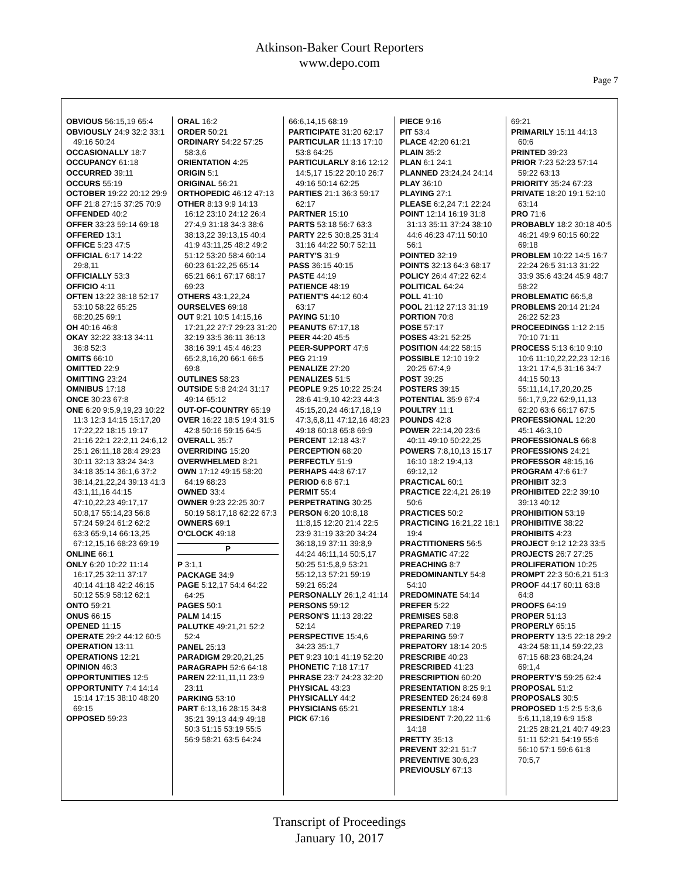Atkinson-Baker Court Reporters
www.depo.com
Page 7
OBVIOUS 56:15,19 65:4
OBVIOUSLY 24:9 32:2 33:1 49:16 50:24
OCCASIONALLY 18:7
OCCUPANCY 61:18
OCCURRED 39:11
OCCURS 55:19
OCTOBER 19:22 20:12 29:9
OFF 21:8 27:15 37:25 70:9
OFFENDED 40:2
OFFER 33:23 59:14 69:18
OFFERED 13:1
OFFICE 5:23 47:5
OFFICIAL 6:17 14:22 29:8,11
OFFICIALLY 53:3
OFFICIO 4:11
OFTEN 13:22 38:18 52:17 53:10 58:22 65:25 68:20,25 69:1
OH 40:16 46:8
OKAY 32:22 33:13 34:11 36:8 52:3
OMITS 66:10
OMITTED 22:9
OMITTING 23:24
OMNIBUS 17:18
ONCE 30:23 67:8
ONE 6:20 9:5,9,19,23 10:22 11:3 12:3 14:15 15:17,20 17:22,22 18:15 19:17 21:16 22:1 22:2,11 24:6,12 25:1 26:11,18 28:4 29:23 30:11 32:13 33:24 34:3 34:18 35:14 36:1,6 37:2 38:14,21,22,24 39:13 41:3 43:1,11,16 44:15 47:10,22,23 49:17,17 50:8,17 55:14,23 56:8 57:24 59:24 61:2 62:2 63:3 65:9,14 66:13,25 67:12,15,16 68:23 69:19
ONLINE 66:1
ONLY 6:20 10:22 11:14 16:17,25 32:11 37:17 40:14 41:18 42:2 46:15 50:12 55:9 58:12 62:1
ONTO 59:21
ONUS 66:15
OPENED 11:15
OPERATE 29:2 44:12 60:5
OPERATION 13:11
OPERATIONS 12:21
OPINION 46:3
OPPORTUNITIES 12:5
OPPORTUNITY 7:4 14:14 15:14 17:15 38:10 48:20 69:15
OPPOSED 59:23
ORAL 16:2
ORDER 50:21
ORDINARY 54:22 57:25 58:3,6
ORIENTATION 4:25
ORIGIN 5:1
ORIGINAL 56:21
ORTHOPEDIC 46:12 47:13
OTHER 8:13 9:9 14:13 16:12 23:10 24:12 26:4 27:4,9 31:18 34:3 38:6 38:13,22 39:13,15 40:4 41:9 43:11,25 48:2 49:2 51:12 53:20 58:4 60:14 60:23 61:22,25 65:14 65:21 66:1 67:17 68:17 69:23
OTHERS 43:1,22,24
OURSELVES 69:18
OUT 9:21 10:5 14:15,16 17:21,22 27:7 29:23 31:20 32:19 33:5 36:11 36:13 38:16 39:1 45:4 46:23 65:2,8,16,20 66:1 66:5 69:8
OUTLINES 58:23
OUTSIDE 5:8 24:24 31:17 49:14 65:12
OUT-OF-COUNTRY 65:19
OVER 16:22 18:5 19:4 31:5 42:8 50:16 59:15 64:5
OVERALL 35:7
OVERRIDING 15:20
OVERWHELMED 8:21
OWN 17:12 49:15 58:20 64:19 68:23
OWNED 33:4
OWNER 9:23 22:25 30:7 50:19 58:17,18 62:22 67:3
OWNERS 69:1
O'CLOCK 49:18
P
P 3:1,1
PACKAGE 34:9
PAGE 5:12,17 54:4 64:22 64:25
PAGES 50:1
PALM 14:15
PALUTKE 49:21,21 52:2 52:4
PANEL 25:13
PARADIGM 29:20,21,25
PARAGRAPH 52:6 64:18
PAREN 22:11,11,11 23:9 23:11
PARKING 53:10
PART 6:13,16 28:15 34:8 35:21 39:13 44:9 49:18 50:3 51:15 53:19 55:5 56:9 58:21 63:5 64:24
66:6,14,15 68:19
PARTICIPATE 31:20 62:17
PARTICULAR 11:13 17:10 53:8 64:25
PARTICULARLY 8:16 12:12 14:5,17 15:22 20:10 26:7 49:16 50:14 62:25
PARTIES 21:1 36:3 59:17 62:17
PARTNER 15:10
PARTS 53:18 56:7 63:3
PARTY 22:5 30:8,25 31:4 31:16 44:22 50:7 52:11
PARTY'S 31:9
PASS 36:15 40:15
PASTE 44:19
PATIENCE 48:19
PATIENT'S 44:12 60:4 63:17
PAYING 51:10
PEANUTS 67:17,18
PEER 44:20 45:5
PEER-SUPPORT 47:6
PEG 21:19
PENALIZE 27:20
PENALIZES 51:5
PEOPLE 9:25 10:22 25:24 28:6 41:9,10 42:23 44:3 45:15,20,24 46:17,18,19 47:3,6,8,11 47:12,16 48:23 49:18 60:18 65:8 69:9
PERCENT 12:18 43:7
PERCEPTION 68:20
PERFECTLY 51:9
PERHAPS 44:8 67:17
PERIOD 6:8 67:1
PERMIT 55:4
PERPETRATING 30:25
PERSON 6:20 10:8,18 11:8,15 12:20 21:4 22:5 23:9 31:19 33:20 34:24 36:18,19 37:11 39:8,9 44:24 46:11,14 50:5,17 50:25 51:5,8,9 53:21 55:12,13 57:21 59:19 59:21 65:24
PERSONALLY 26:1,2 41:14
PERSONS 59:12
PERSON'S 11:13 28:22 52:14
PERSPECTIVE 15:4,6 34:23 35:1,7
PET 9:23 10:1 41:19 52:20
PHONETIC 7:18 17:17
PHRASE 23:7 24:23 32:20
PHYSICAL 43:23
PHYSICALLY 44:2
PHYSICIANS 65:21
PICK 67:16
PIECE 9:16
PIT 53:4
PLACE 42:20 61:21
PLAIN 35:2
PLAN 6:1 24:1
PLANNED 23:24,24 24:14
PLAY 36:10
PLAYING 27:1
PLEASE 6:2,24 7:1 22:24
POINT 12:14 16:19 31:8 31:13 35:11 37:24 38:10 44:6 46:23 47:11 50:10 56:1
POINTED 32:19
POINTS 32:13 64:3 68:17
POLICY 26:4 47:22 62:4
POLITICAL 64:24
POLL 41:10
POOL 21:12 27:13 31:19
PORTION 70:8
POSE 57:17
POSES 43:21 52:25
POSITION 44:22 58:15
POSSIBLE 12:10 19:2 20:25 67:4,9
POST 39:25
POSTERS 39:15
POTENTIAL 35:9 67:4
POULTRY 11:1
POUNDS 42:8
POWER 22:14,20 23:6 40:11 49:10 50:22,25
POWERS 7:8,10,13 15:17 16:10 18:2 19:4,13 69:12,12
PRACTICAL 60:1
PRACTICE 22:4,21 26:19 50:6
PRACTICES 50:2
PRACTICING 16:21,22 18:1 19:4
PRACTITIONERS 56:5
PRAGMATIC 47:22
PREACHING 8:7
PREDOMINANTLY 54:8 54:10
PREDOMINATE 54:14
PREFER 5:22
PREMISES 58:8
PREPARED 7:19
PREPARING 59:7
PREPATORY 18:14 20:5
PRESCRIBE 40:23
PRESCRIBED 41:23
PRESCRIPTION 60:20
PRESENTATION 8:25 9:1
PRESENTED 26:24 69:8
PRESENTLY 18:4
PRESIDENT 7:20,22 11:6 14:18
PRETTY 35:13
PREVENT 32:21 51:7
PREVENTIVE 30:6,23
PREVIOUSLY 67:13
69:21
PRIMARILY 15:11 44:13 60:6
PRINTED 39:23
PRIOR 7:23 52:23 57:14 59:22 63:13
PRIORITY 35:24 67:23
PRIVATE 18:20 19:1 52:10 63:14
PRO 71:6
PROBABLY 18:2 30:18 40:5 46:21 49:9 60:15 60:22 69:18
PROBLEM 10:22 14:5 16:7 22:24 26:5 31:13 31:22 33:9 35:6 43:24 45:9 48:7 58:22
PROBLEMATIC 66:5,8
PROBLEMS 20:14 21:24 26:22 52:23
PROCEEDINGS 1:12 2:15 70:10 71:11
PROCESS 5:13 6:10 9:10 10:6 11:10,22,22,23 12:16 13:21 17:4,5 31:16 34:7 44:15 50:13 55:11,14,17,20,20,25 56:1,7,9,22 62:9,11,13 62:20 63:6 66:17 67:5
PROFESSIONAL 12:20 45:1 46:3,10
PROFESSIONALS 66:8
PROFESSIONS 24:21
PROFESSOR 48:15,16
PROGRAM 47:6 61:7
PROHIBIT 32:3
PROHIBITED 22:2 39:10 39:13 40:12
PROHIBITION 53:19
PROHIBITIVE 38:22
PROHIBITS 4:23
PROJECT 9:12 12:23 33:5
PROJECTS 26:7 27:25
PROLIFERATION 10:25
PROMPT 22:3 50:6,21 51:3
PROOF 44:17 60:11 63:8 64:8
PROOFS 64:19
PROPER 51:13
PROPERLY 65:15
PROPERTY 13:5 22:18 29:2 43:24 58:11,14 59:22,23 67:15 68:23 68:24,24 69:1,4
PROPERTY'S 59:25 62:4
PROPOSAL 51:2
PROPOSALS 30:5
PROPOSED 1:5 2:5 5:3,6 5:6,11,18,19 6:9 15:8 21:25 28:21,21 40:7 49:23 51:11 52:21 54:19 55:6 56:10 57:1 59:6 61:8 70:5,7
Transcript of Proceedings
January 10, 2017